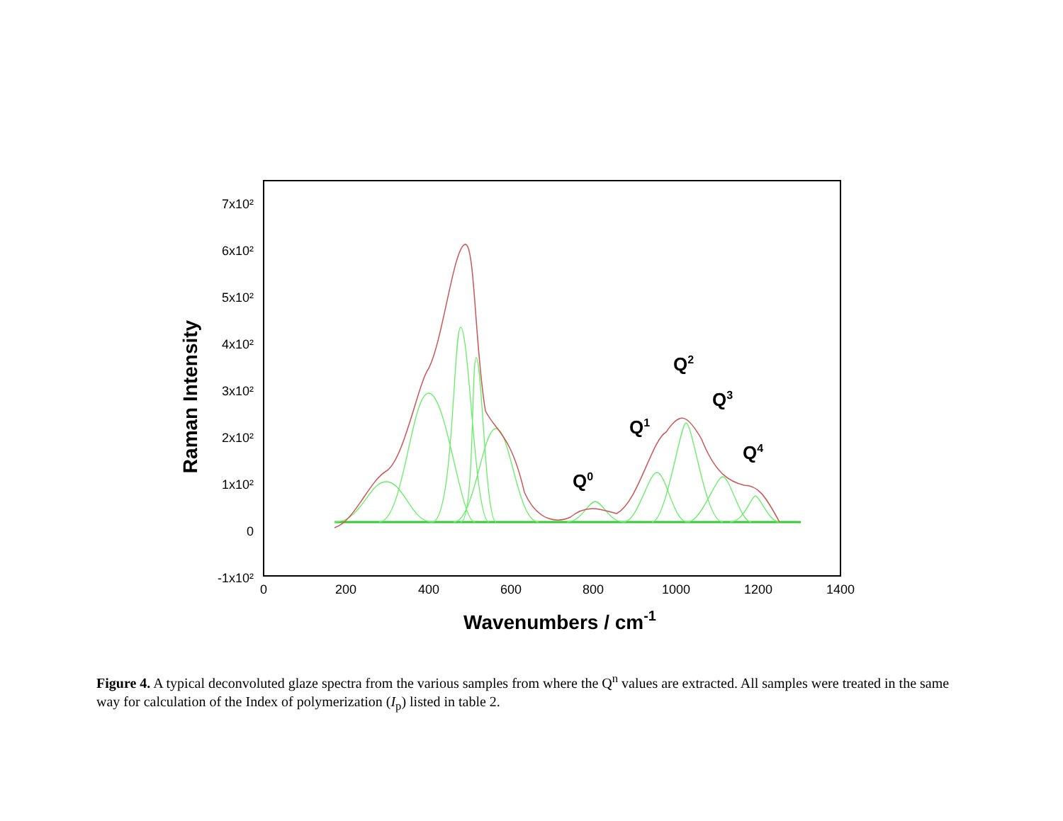7x10²
6x10²
5x10²
4x10²
3x10²
2x10²
1x10²
0
-1x10²
0
200
400
600
800
1000
1200
1400
Wavenumbers / cm-1
Raman Intensity
Q0
Q1
Q2
Q3
Q4
Figure 4. A typical deconvoluted glaze spectra from the various samples from where the Q<sup>n</sup> values are extracted. All samples were treated in the same way for calculation of the Index of polymerization (I<sub>p</sub>) listed in table 2.